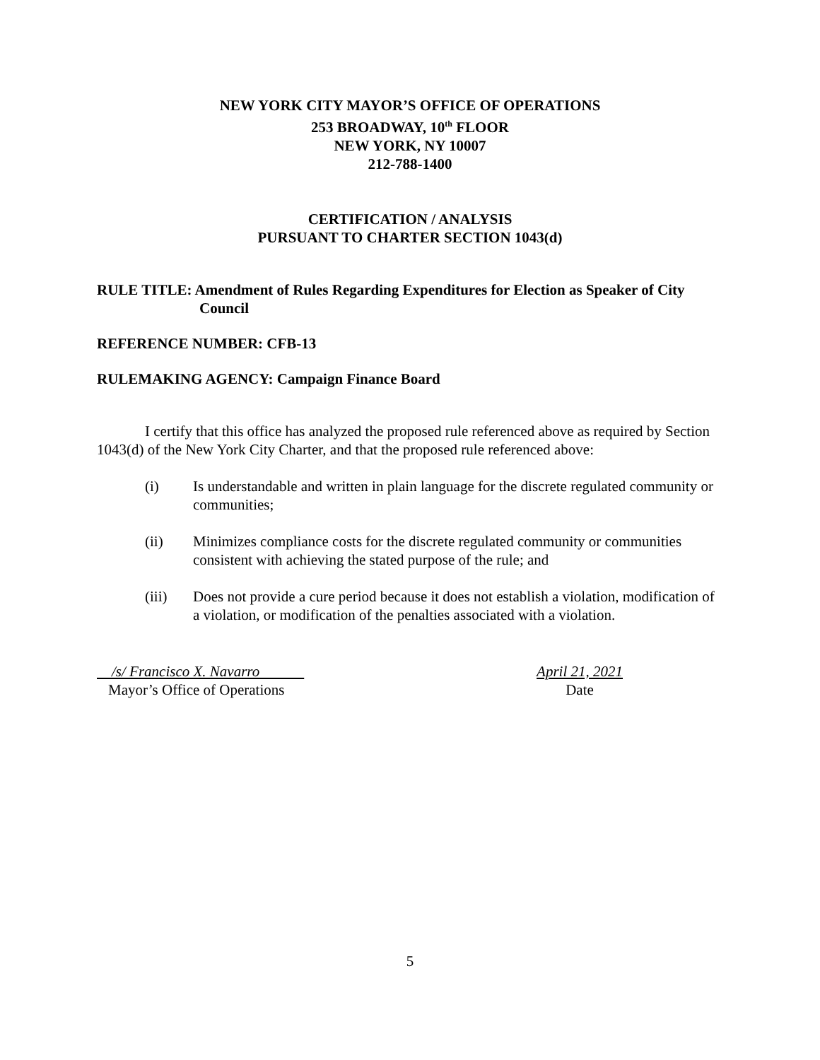NEW YORK CITY MAYOR’S OFFICE OF OPERATIONS
253 BROADWAY, 10<sup>th</sup> FLOOR
NEW YORK, NY 10007
212-788-1400
CERTIFICATION / ANALYSIS
PURSUANT TO CHARTER SECTION 1043(d)
RULE TITLE: Amendment of Rules Regarding Expenditures for Election as Speaker of City Council
REFERENCE NUMBER: CFB-13
RULEMAKING AGENCY: Campaign Finance Board
I certify that this office has analyzed the proposed rule referenced above as required by Section 1043(d) of the New York City Charter, and that the proposed rule referenced above:
(i) Is understandable and written in plain language for the discrete regulated community or communities;
(ii) Minimizes compliance costs for the discrete regulated community or communities consistent with achieving the stated purpose of the rule; and
(iii) Does not provide a cure period because it does not establish a violation, modification of a violation, or modification of the penalties associated with a violation.
/s/ Francisco X. Navarro
Mayor’s Office of Operations
April 21, 2021
Date
5